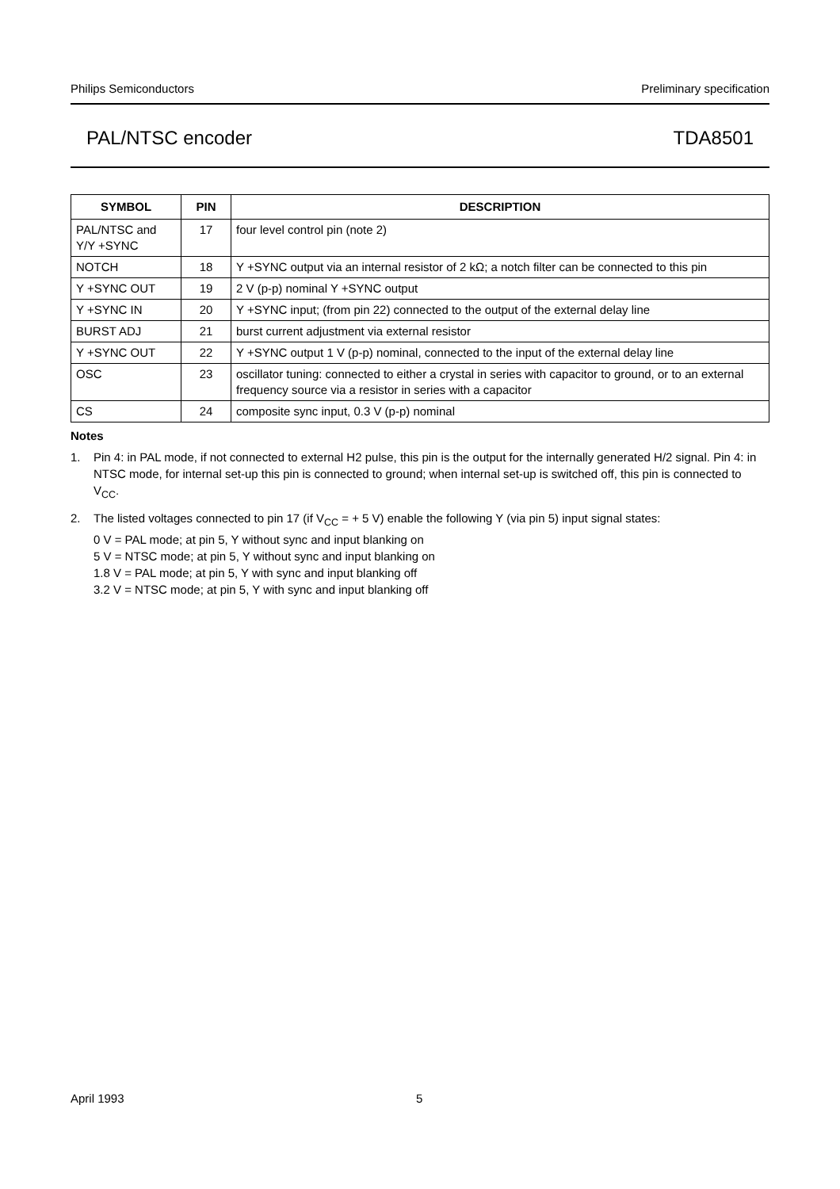Philips Semiconductors Preliminary specification
PAL/NTSC encoder TDA8501
| SYMBOL | PIN | DESCRIPTION |
| --- | --- | --- |
| PAL/NTSC and Y/Y +SYNC | 17 | four level control pin (note 2) |
| NOTCH | 18 | Y +SYNC output via an internal resistor of 2 kΩ; a notch filter can be connected to this pin |
| Y +SYNC OUT | 19 | 2 V (p-p) nominal Y +SYNC output |
| Y +SYNC IN | 20 | Y +SYNC input; (from pin 22) connected to the output of the external delay line |
| BURST ADJ | 21 | burst current adjustment via external resistor |
| Y +SYNC OUT | 22 | Y +SYNC output 1 V (p-p) nominal, connected to the input of the external delay line |
| OSC | 23 | oscillator tuning: connected to either a crystal in series with capacitor to ground, or to an external frequency source via a resistor in series with a capacitor |
| CS | 24 | composite sync input, 0.3 V (p-p) nominal |
Notes
1. Pin 4: in PAL mode, if not connected to external H2 pulse, this pin is the output for the internally generated H/2 signal. Pin 4: in NTSC mode, for internal set-up this pin is connected to ground; when internal set-up is switched off, this pin is connected to V<sub>CC</sub>.
2. The listed voltages connected to pin 17 (if V<sub>CC</sub> = + 5 V) enable the following Y (via pin 5) input signal states:
0 V = PAL mode; at pin 5, Y without sync and input blanking on
5 V = NTSC mode; at pin 5, Y without sync and input blanking on
1.8 V = PAL mode; at pin 5, Y with sync and input blanking off
3.2 V = NTSC mode; at pin 5, Y with sync and input blanking off
April 1993 5